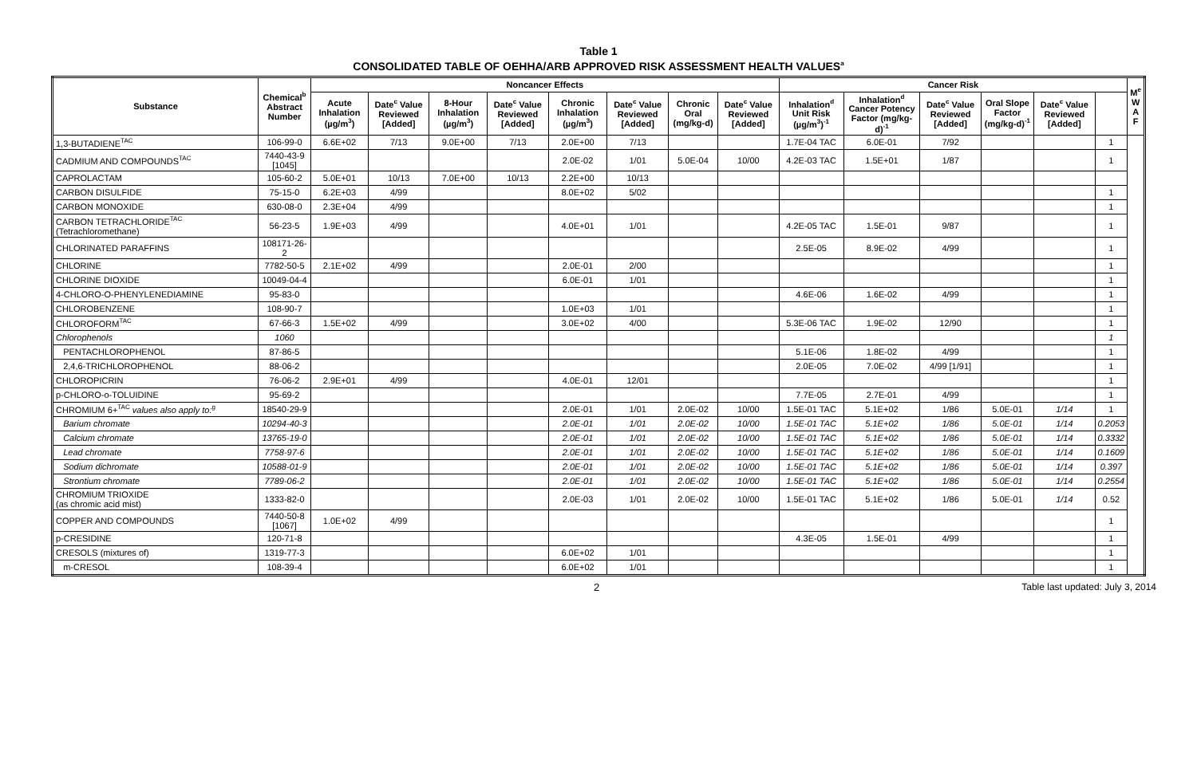Table 1
CONSOLIDATED TABLE OF OEHHA/ARB APPROVED RISK ASSESSMENT HEALTH VALUES<sup>a</sup>
| Substance | Chemical<sup>b</sup> Abstract Number | Noncancer Effects | | | | | | | | Cancer Risk | | | | | | M<sup>e</sup> W A F |
| --- | --- | --- | --- | --- | --- | --- | --- | --- | --- | --- | --- | --- | --- | --- | --- | --- |
| | | Acute Inhalation (µg/m<sup>3</sup>) | Date<sup>c</sup> Value Reviewed [Added] | 8-Hour Inhalation (µg/m<sup>3</sup>) | Date<sup>c</sup> Value Reviewed [Added] | Chronic Inhalation (µg/m<sup>3</sup>) | Date<sup>c</sup> Value Reviewed [Added] | Chronic Oral (mg/kg-d) | Date<sup>c</sup> Value Reviewed [Added] | Inhalation<sup>d</sup> Unit Risk (µg/m<sup>3</sup>)<sup>-1</sup> | Inhalation<sup>d</sup> Cancer Potency Factor (mg/kg-d)<sup>-1</sup> | Date<sup>c</sup> Value Reviewed [Added] | Oral Slope Factor (mg/kg-d)<sup>-1</sup> | Date<sup>c</sup> Value Reviewed [Added] | | |
| 1,3-BUTADIENE<sup>TAC</sup> | 106-99-0 | 6.6E+02 | 7/13 | 9.0E+00 | 7/13 | 2.0E+00 | 7/13 | | | 1.7E-04 TAC | 6.0E-01 | 7/92 | | | 1 | |
| CADMIUM AND COMPOUNDS<sup>TAC</sup> | 7440-43-9 [1045] | | | | | 2.0E-02 | 1/01 | 5.0E-04 | 10/00 | 4.2E-03 TAC | 1.5E+01 | 1/87 | | | 1 | |
| CAPROLACTAM | 105-60-2 | 5.0E+01 | 10/13 | 7.0E+00 | 10/13 | 2.2E+00 | 10/13 | | | | | | | | | |
| CARBON DISULFIDE | 75-15-0 | 6.2E+03 | 4/99 | | | 8.0E+02 | 5/02 | | | | | | | | 1 | |
| CARBON MONOXIDE | 630-08-0 | 2.3E+04 | 4/99 | | | | | | | | | | | | 1 | |
| CARBON TETRACHLORIDE<sup>TAC</sup> (Tetrachloromethane) | 56-23-5 | 1.9E+03 | 4/99 | | | 4.0E+01 | 1/01 | | | 4.2E-05 TAC | 1.5E-01 | 9/87 | | | 1 | |
| CHLORINATED PARAFFINS | 108171-26-2 | | | | | | | | | 2.5E-05 | 8.9E-02 | 4/99 | | | 1 | |
| CHLORINE | 7782-50-5 | 2.1E+02 | 4/99 | | | 2.0E-01 | 2/00 | | | | | | | | 1 | |
| CHLORINE DIOXIDE | 10049-04-4 | | | | | 6.0E-01 | 1/01 | | | | | | | | 1 | |
| 4-CHLORO-O-PHENYLENEDIAMINE | 95-83-0 | | | | | | | | | 4.6E-06 | 1.6E-02 | 4/99 | | | 1 | |
| CHLOROBENZENE | 108-90-7 | | | | | 1.0E+03 | 1/01 | | | | | | | | 1 | |
| CHLOROFORM<sup>TAC</sup> | 67-66-3 | 1.5E+02 | 4/99 | | | 3.0E+02 | 4/00 | | | 5.3E-06 TAC | 1.9E-02 | 12/90 | | | 1 | |
| Chlorophenols | 1060 | | | | | | | | | | | | | | 1 | |
| PENTACHLOROPHENOL | 87-86-5 | | | | | | | | | 5.1E-06 | 1.8E-02 | 4/99 | | | 1 | |
| 2,4,6-TRICHLOROPHENOL | 88-06-2 | | | | | | | | | 2.0E-05 | 7.0E-02 | 4/99 [1/91] | | | 1 | |
| CHLOROPICRIN | 76-06-2 | 2.9E+01 | 4/99 | | | 4.0E-01 | 12/01 | | | | | | | | 1 | |
| p-CHLORO-o-TOLUIDINE | 95-69-2 | | | | | | | | | 7.7E-05 | 2.7E-01 | 4/99 | | | 1 | |
| CHROMIUM 6+<sup>TAC</sup> values also apply to:<sup>g</sup> | 18540-29-9 | | | | | 2.0E-01 | 1/01 | 2.0E-02 | 10/00 | 1.5E-01 TAC | 5.1E+02 | 1/86 | 5.0E-01 | 1/14 | 1 | |
| Barium chromate | 10294-40-3 | | | | | 2.0E-01 | 1/01 | 2.0E-02 | 10/00 | 1.5E-01 TAC | 5.1E+02 | 1/86 | 5.0E-01 | 1/14 | 0.2053 | |
| Calcium chromate | 13765-19-0 | | | | | 2.0E-01 | 1/01 | 2.0E-02 | 10/00 | 1.5E-01 TAC | 5.1E+02 | 1/86 | 5.0E-01 | 1/14 | 0.3332 | |
| Lead chromate | 7758-97-6 | | | | | 2.0E-01 | 1/01 | 2.0E-02 | 10/00 | 1.5E-01 TAC | 5.1E+02 | 1/86 | 5.0E-01 | 1/14 | 0.1609 | |
| Sodium dichromate | 10588-01-9 | | | | | 2.0E-01 | 1/01 | 2.0E-02 | 10/00 | 1.5E-01 TAC | 5.1E+02 | 1/86 | 5.0E-01 | 1/14 | 0.397 | |
| Strontium chromate | 7789-06-2 | | | | | 2.0E-01 | 1/01 | 2.0E-02 | 10/00 | 1.5E-01 TAC | 5.1E+02 | 1/86 | 5.0E-01 | 1/14 | 0.2554 | |
| CHROMIUM TRIOXIDE (as chromic acid mist) | 1333-82-0 | | | | | 2.0E-03 | 1/01 | 2.0E-02 | 10/00 | 1.5E-01 TAC | 5.1E+02 | 1/86 | 5.0E-01 | 1/14 | 0.52 | |
| COPPER AND COMPOUNDS | 7440-50-8 [1067] | 1.0E+02 | 4/99 | | | | | | | | | | | | 1 | |
| p-CRESIDINE | 120-71-8 | | | | | | | | | 4.3E-05 | 1.5E-01 | 4/99 | | | 1 | |
| CRESOLS (mixtures of) | 1319-77-3 | | | | | 6.0E+02 | 1/01 | | | | | | | | 1 | |
| m-CRESOL | 108-39-4 | | | | | 6.0E+02 | 1/01 | | | | | | | | 1 | |
2 Table last updated: July 3, 2014